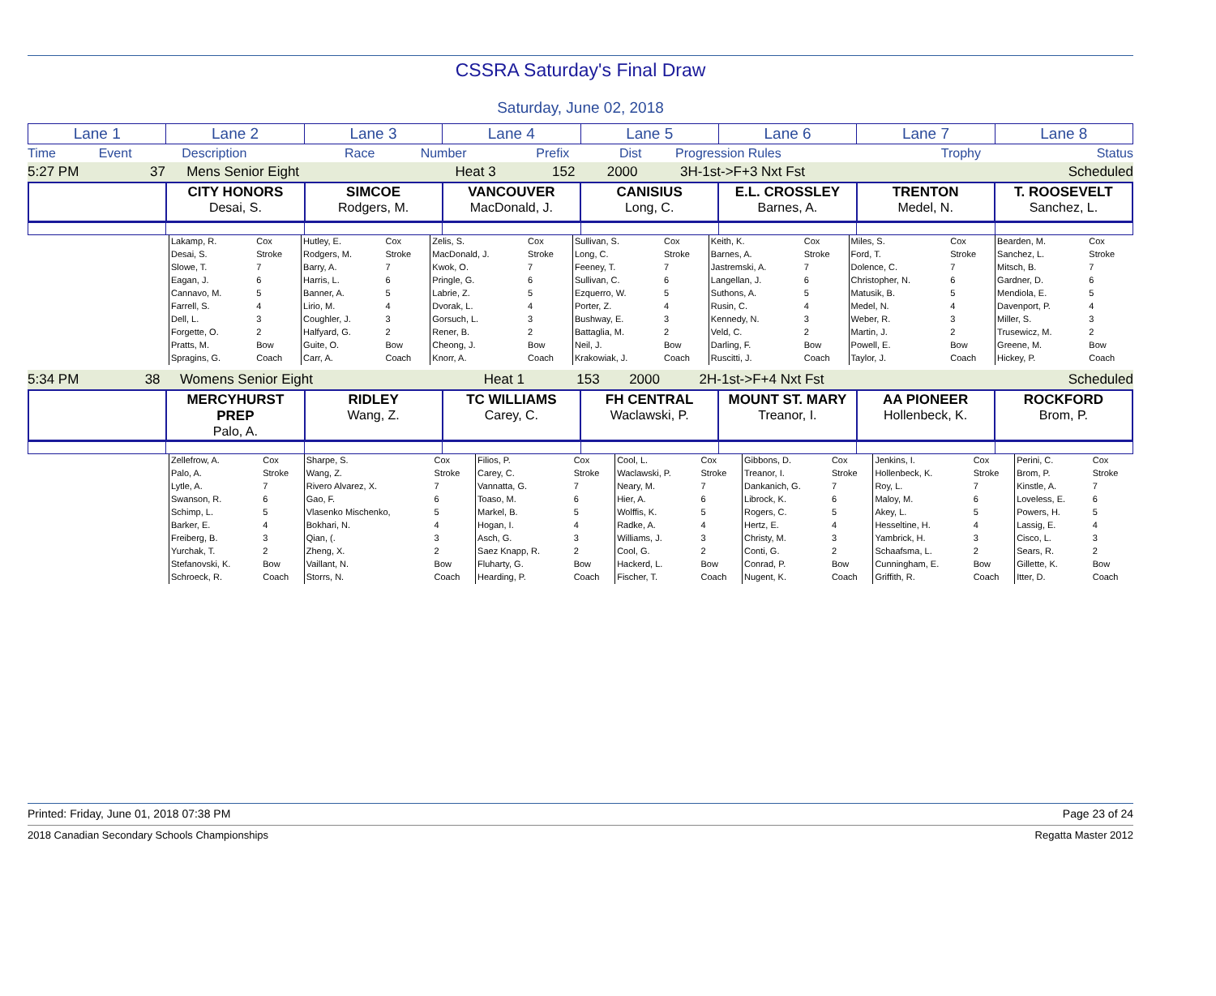CSSRA Saturday's Final Draw
Saturday, June 02, 2018
| Lane 1 | Lane 2 | Lane 3 | Lane 4 | Lane 5 | Lane 6 | Lane 7 | Lane 8 |
| Time | Event | Description | Race | Number | Prefix | Dist | Progression Rules | Trophy | Status |
| 5:27 PM | 37 | Mens Senior Eight | Heat 3 | 152 | | 2000 | 3H-1st->F+3 Nxt Fst | | Scheduled |
| | CITY HONORS Desai, S. | SIMCOE Rodgers, M. | VANCOUVER MacDonald, J. | CANISIUS Long, C. | E.L. CROSSLEY Barnes, A. | TRENTON Medel, N. | T. ROOSEVELT Sanchez, L. |
| | Lakamp, R. | Cox | Hutley, E. | Cox | Zelis, S. | Cox | Sullivan, S. | Cox | Keith, K. | Cox | Miles, S. | Cox | Bearden, M. | Cox |
| | Desai, S. | Stroke | Rodgers, M. | Stroke | MacDonald, J. | Stroke | Long, C. | Stroke | Barnes, A. | Stroke | Ford, T. | Stroke | Sanchez, L. | Stroke |
| | Slowe, T. | 7 | Barry, A. | 7 | Kwok, O. | 7 | Feeney, T. | 7 | Jastremski, A. | 7 | Dolence, C. | 7 | Mitsch, B. | 7 |
| | Eagan, J. | 6 | Harris, L. | 6 | Pringle, G. | 6 | Sullivan, C. | 6 | Langellan, J. | 6 | Christopher, N. | 6 | Gardner, D. | 6 |
| | Cannavo, M. | 5 | Banner, A. | 5 | Labrie, Z. | 5 | Ezquerro, W. | 5 | Suthons, A. | 5 | Matusik, B. | 5 | Mendiola, E. | 5 |
| | Farrell, S. | 4 | Lirio, M. | 4 | Dvorak, L. | 4 | Porter, Z. | 4 | Rusin, C. | 4 | Medel, N. | 4 | Davenport, P. | 4 |
| | Dell, L. | 3 | Coughler, J. | 3 | Gorsuch, L. | 3 | Bushway, E. | 3 | Kennedy, N. | 3 | Weber, R. | 3 | Miller, S. | 3 |
| | Forgette, O. | 2 | Halfyard, G. | 2 | Rener, B. | 2 | Battaglia, M. | 2 | Veld, C. | 2 | Martin, J. | 2 | Trusewicz, M. | 2 |
| | Pratts, M. | Bow | Guite, O. | Bow | Cheong, J. | Bow | Neil, J. | Bow | Darling, F. | Bow | Powell, E. | Bow | Greene, M. | Bow |
| | Spragins, G. | Coach | Carr, A. | Coach | Knorr, A. | Coach | Krakowiak, J. | Coach | Ruscitti, J. | Coach | Taylor, J. | Coach | Hickey, P. | Coach |
| 5:34 PM | 38 | Womens Senior Eight | Heat 1 | 153 | | 2000 | 2H-1st->F+4 Nxt Fst | | Scheduled |
| | MERCYHURST PREP Palo, A. | RIDLEY Wang, Z. | TC WILLIAMS Carey, C. | FH CENTRAL Waclawski, P. | MOUNT ST. MARY Treanor, I. | AA PIONEER Hollenbeck, K. | ROCKFORD Brom, P. |
| | Zellefrow, A. | Cox | Sharpe, S. | Cox | Filios, P. | Cox | Cool, L. | Cox | Gibbons, D. | Cox | Jenkins, I. | Cox | Perini, C. | Cox |
| | Palo, A. | Stroke | Wang, Z. | Stroke | Carey, C. | Stroke | Waclawski, P. | Stroke | Treanor, I. | Stroke | Hollenbeck, K. | Stroke | Brom, P. | Stroke |
| | Lytle, A. | 7 | Rivero Alvarez, X. | 7 | Vannatta, G. | 7 | Neary, M. | 7 | Dankanich, G. | 7 | Roy, L. | 7 | Kinstle, A. | 7 |
| | Swanson, R. | 6 | Gao, F. | 6 | Toaso, M. | 6 | Hier, A. | 6 | Librock, K. | 6 | Maloy, M. | 6 | Loveless, E. | 6 |
| | Schimp, L. | 5 | Vlasenko Mischenko, | 5 | Markel, B. | 5 | Wolffis, K. | 5 | Rogers, C. | 5 | Akey, L. | 5 | Powers, H. | 5 |
| | Barker, E. | 4 | Bokhari, N. | 4 | Hogan, I. | 4 | Radke, A. | 4 | Hertz, E. | 4 | Hesseltine, H. | 4 | Lassig, E. | 4 |
| | Freiberg, B. | 3 | Qian, (. | 3 | Asch, G. | 3 | Williams, J. | 3 | Christy, M. | 3 | Yambrick, H. | 3 | Cisco, L. | 3 |
| | Yurchak, T. | 2 | Zheng, X. | 2 | Saez Knapp, R. | 2 | Cool, G. | 2 | Conti, G. | 2 | Schaafsma, L. | 2 | Sears, R. | 2 |
| | Stefanovski, K. | Bow | Vaillant, N. | Bow | Fluharty, G. | Bow | Hackerd, L. | Bow | Conrad, P. | Bow | Cunningham, E. | Bow | Gillette, K. | Bow |
| | Schroeck, R. | Coach | Storrs, N. | Coach | Hearding, P. | Coach | Fischer, T. | Coach | Nugent, K. | Coach | Griffith, R. | Coach | Itter, D. | Coach |
Printed: Friday, June 01, 2018 07:38 PM Page 23 of 24
2018 Canadian Secondary Schools Championships Regatta Master 2012